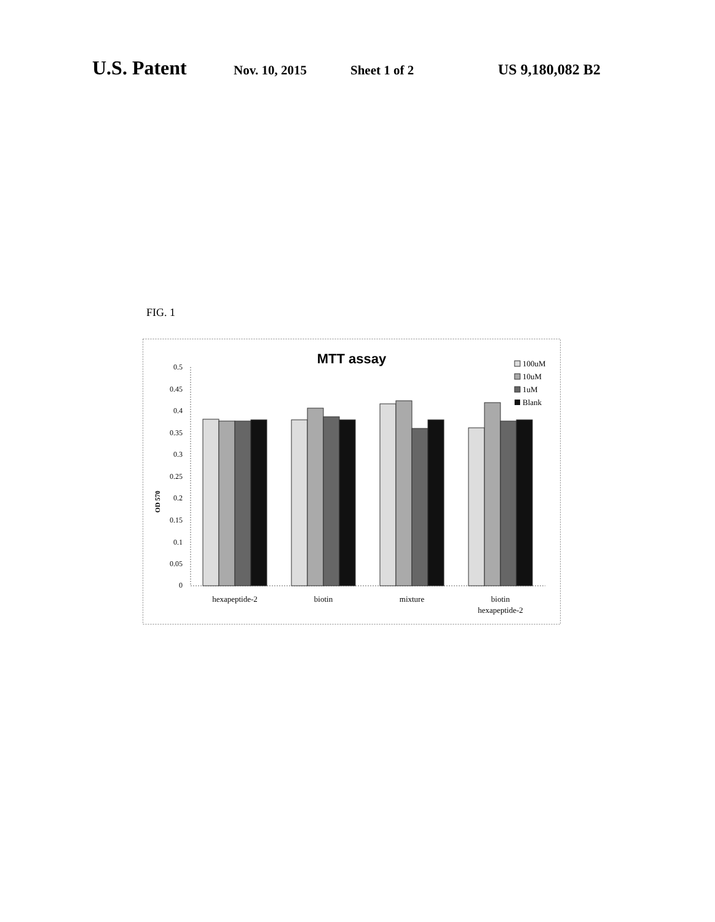U.S. Patent Nov. 10, 2015 Sheet 1 of 2 US 9,180,082 B2
FIG. 1
MTT assay
OD 570
0.5
0.45
0.4
0.35
0.3
0.25
0.2
0.15
0.1
0.05
0
hexapeptide-2
biotin
mixture
biotin
hexapeptide-2
100uM
10uM
1uM
Blank